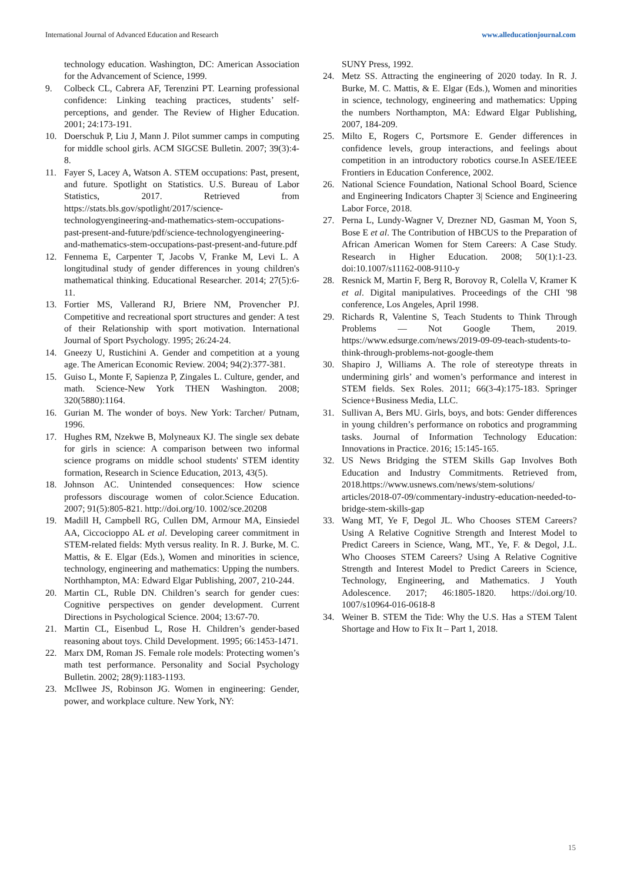International Journal of Advanced Education and Research www.alleducationjournal.com
technology education. Washington, DC: American Association for the Advancement of Science, 1999.
9. Colbeck CL, Cabrera AF, Terenzini PT. Learning professional confidence: Linking teaching practices, students’ self-perceptions, and gender. The Review of Higher Education. 2001; 24:173-191.
10. Doerschuk P, Liu J, Mann J. Pilot summer camps in computing for middle school girls. ACM SIGCSE Bulletin. 2007; 39(3):4-8.
11. Fayer S, Lacey A, Watson A. STEM occupations: Past, present, and future. Spotlight on Statistics. U.S. Bureau of Labor Statistics, 2017. Retrieved from https://stats.bls.gov/spotlight/2017/science-technologyengineering-and-mathematics-stem-occupations-past-present-and-future/pdf/science-technologyengineering-and-mathematics-stem-occupations-past-present-and-future.pdf
12. Fennema E, Carpenter T, Jacobs V, Franke M, Levi L. A longitudinal study of gender differences in young children's mathematical thinking. Educational Researcher. 2014; 27(5):6-11.
13. Fortier MS, Vallerand RJ, Briere NM, Provencher PJ. Competitive and recreational sport structures and gender: A test of their Relationship with sport motivation. International Journal of Sport Psychology. 1995; 26:24-24.
14. Gneezy U, Rustichini A. Gender and competition at a young age. The American Economic Review. 2004; 94(2):377-381.
15. Guiso L, Monte F, Sapienza P, Zingales L. Culture, gender, and math. Science-New York THEN Washington. 2008; 320(5880):1164.
16. Gurian M. The wonder of boys. New York: Tarcher/ Putnam, 1996.
17. Hughes RM, Nzekwe B, Molyneaux KJ. The single sex debate for girls in science: A comparison between two informal science programs on middle school students' STEM identity formation, Research in Science Education, 2013, 43(5).
18. Johnson AC. Unintended consequences: How science professors discourage women of color.Science Education. 2007; 91(5):805-821. http://doi.org/10. 1002/sce.20208
19. Madill H, Campbell RG, Cullen DM, Armour MA, Einsiedel AA, Ciccocioppo AL et al. Developing career commitment in STEM-related fields: Myth versus reality. In R. J. Burke, M. C. Mattis, & E. Elgar (Eds.), Women and minorities in science, technology, engineering and mathematics: Upping the numbers. Northhampton, MA: Edward Elgar Publishing, 2007, 210-244.
20. Martin CL, Ruble DN. Children’s search for gender cues: Cognitive perspectives on gender development. Current Directions in Psychological Science. 2004; 13:67-70.
21. Martin CL, Eisenbud L, Rose H. Children’s gender-based reasoning about toys. Child Development. 1995; 66:1453-1471.
22. Marx DM, Roman JS. Female role models: Protecting women’s math test performance. Personality and Social Psychology Bulletin. 2002; 28(9):1183-1193.
23. McIlwee JS, Robinson JG. Women in engineering: Gender, power, and workplace culture. New York, NY:
SUNY Press, 1992.
24. Metz SS. Attracting the engineering of 2020 today. In R. J. Burke, M. C. Mattis, & E. Elgar (Eds.), Women and minorities in science, technology, engineering and mathematics: Upping the numbers Northampton, MA: Edward Elgar Publishing, 2007, 184-209.
25. Milto E, Rogers C, Portsmore E. Gender differences in confidence levels, group interactions, and feelings about competition in an introductory robotics course.In ASEE/IEEE Frontiers in Education Conference, 2002.
26. National Science Foundation, National School Board, Science and Engineering Indicators Chapter 3| Science and Engineering Labor Force, 2018.
27. Perna L, Lundy-Wagner V, Drezner ND, Gasman M, Yoon S, Bose E et al. The Contribution of HBCUS to the Preparation of African American Women for Stem Careers: A Case Study. Research in Higher Education. 2008; 50(1):1-23. doi:10.1007/s11162-008-9110-y
28. Resnick M, Martin F, Berg R, Borovoy R, Colella V, Kramer K et al. Digital manipulatives. Proceedings of the CHI '98 conference, Los Angeles, April 1998.
29. Richards R, Valentine S, Teach Students to Think Through Problems — Not Google Them, 2019. https://www.edsurge.com/news/2019-09-09-teach-students-to-think-through-problems-not-google-them
30. Shapiro J, Williams A. The role of stereotype threats in undermining girls’ and women’s performance and interest in STEM fields. Sex Roles. 2011; 66(3-4):175-183. Springer Science+Business Media, LLC.
31. Sullivan A, Bers MU. Girls, boys, and bots: Gender differences in young children’s performance on robotics and programming tasks. Journal of Information Technology Education: Innovations in Practice. 2016; 15:145-165.
32. US News Bridging the STEM Skills Gap Involves Both Education and Industry Commitments. Retrieved from, 2018.https://www.usnews.com/news/stem-solutions/ articles/2018-07-09/commentary-industry-education-needed-to-bridge-stem-skills-gap
33. Wang MT, Ye F, Degol JL. Who Chooses STEM Careers? Using A Relative Cognitive Strength and Interest Model to Predict Careers in Science, Wang, MT., Ye, F. & Degol, J.L. Who Chooses STEM Careers? Using A Relative Cognitive Strength and Interest Model to Predict Careers in Science, Technology, Engineering, and Mathematics. J Youth Adolescence. 2017; 46:1805-1820. https://doi.org/10. 1007/s10964-016-0618-8
34. Weiner B. STEM the Tide: Why the U.S. Has a STEM Talent Shortage and How to Fix It – Part 1, 2018.
15